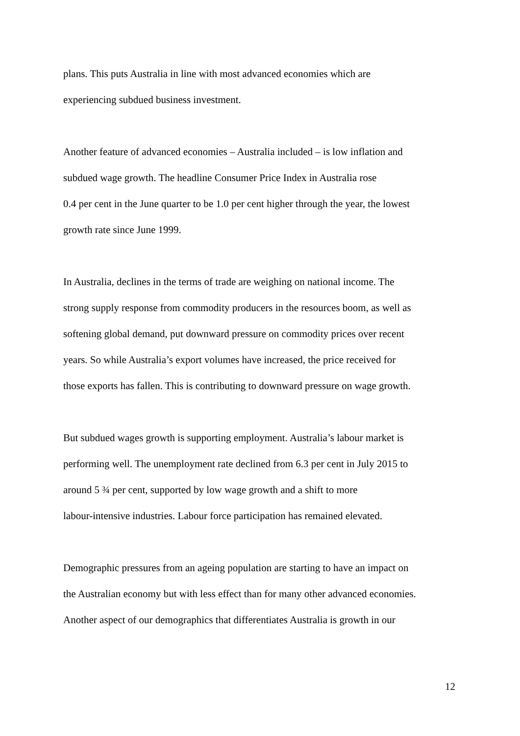plans. This puts Australia in line with most advanced economies which are
experiencing subdued business investment.
Another feature of advanced economies – Australia included – is low inflation and
subdued wage growth. The headline Consumer Price Index in Australia rose
0.4 per cent in the June quarter to be 1.0 per cent higher through the year, the lowest
growth rate since June 1999.
In Australia, declines in the terms of trade are weighing on national income. The
strong supply response from commodity producers in the resources boom, as well as
softening global demand, put downward pressure on commodity prices over recent
years. So while Australia’s export volumes have increased, the price received for
those exports has fallen. This is contributing to downward pressure on wage growth.
But subdued wages growth is supporting employment. Australia’s labour market is
performing well. The unemployment rate declined from 6.3 per cent in July 2015 to
around 5 ¾ per cent, supported by low wage growth and a shift to more
labour-intensive industries. Labour force participation has remained elevated.
Demographic pressures from an ageing population are starting to have an impact on
the Australian economy but with less effect than for many other advanced economies.
Another aspect of our demographics that differentiates Australia is growth in our
12